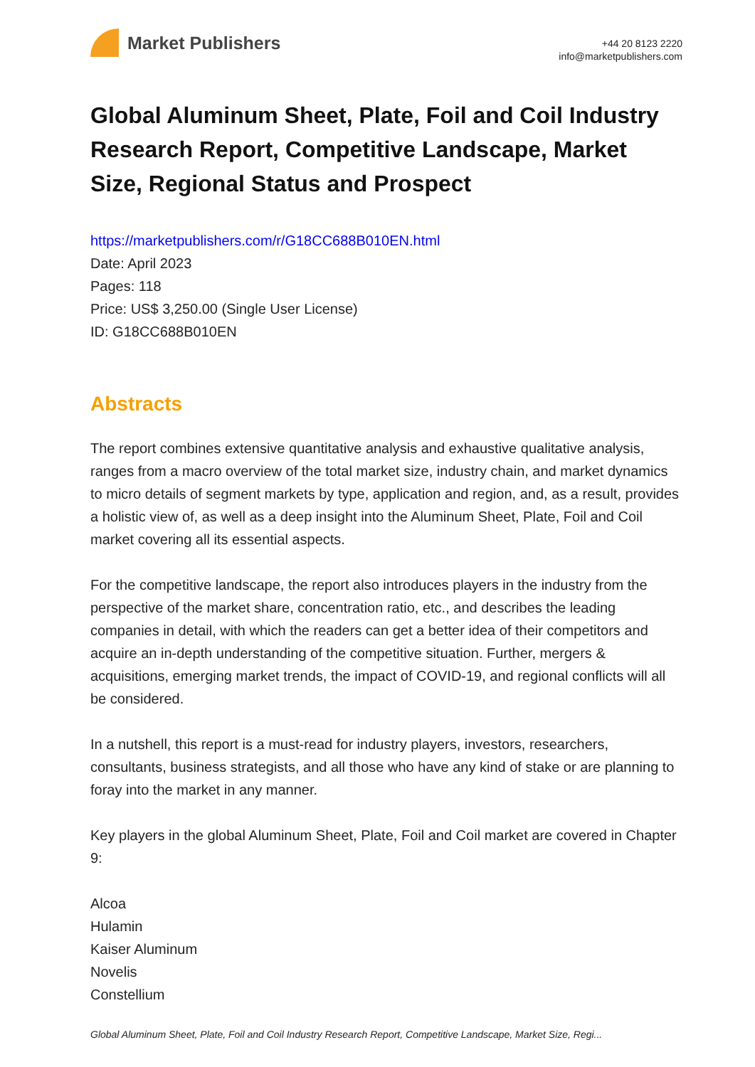Market Publishers
+44 20 8123 2220
info@marketpublishers.com
Global Aluminum Sheet, Plate, Foil and Coil Industry Research Report, Competitive Landscape, Market Size, Regional Status and Prospect
https://marketpublishers.com/r/G18CC688B010EN.html
Date: April 2023
Pages: 118
Price: US$ 3,250.00 (Single User License)
ID: G18CC688B010EN
Abstracts
The report combines extensive quantitative analysis and exhaustive qualitative analysis, ranges from a macro overview of the total market size, industry chain, and market dynamics to micro details of segment markets by type, application and region, and, as a result, provides a holistic view of, as well as a deep insight into the Aluminum Sheet, Plate, Foil and Coil market covering all its essential aspects.
For the competitive landscape, the report also introduces players in the industry from the perspective of the market share, concentration ratio, etc., and describes the leading companies in detail, with which the readers can get a better idea of their competitors and acquire an in-depth understanding of the competitive situation. Further, mergers & acquisitions, emerging market trends, the impact of COVID-19, and regional conflicts will all be considered.
In a nutshell, this report is a must-read for industry players, investors, researchers, consultants, business strategists, and all those who have any kind of stake or are planning to foray into the market in any manner.
Key players in the global Aluminum Sheet, Plate, Foil and Coil market are covered in Chapter 9:
Alcoa
Hulamin
Kaiser Aluminum
Novelis
Constellium
Global Aluminum Sheet, Plate, Foil and Coil Industry Research Report, Competitive Landscape, Market Size, Regi...